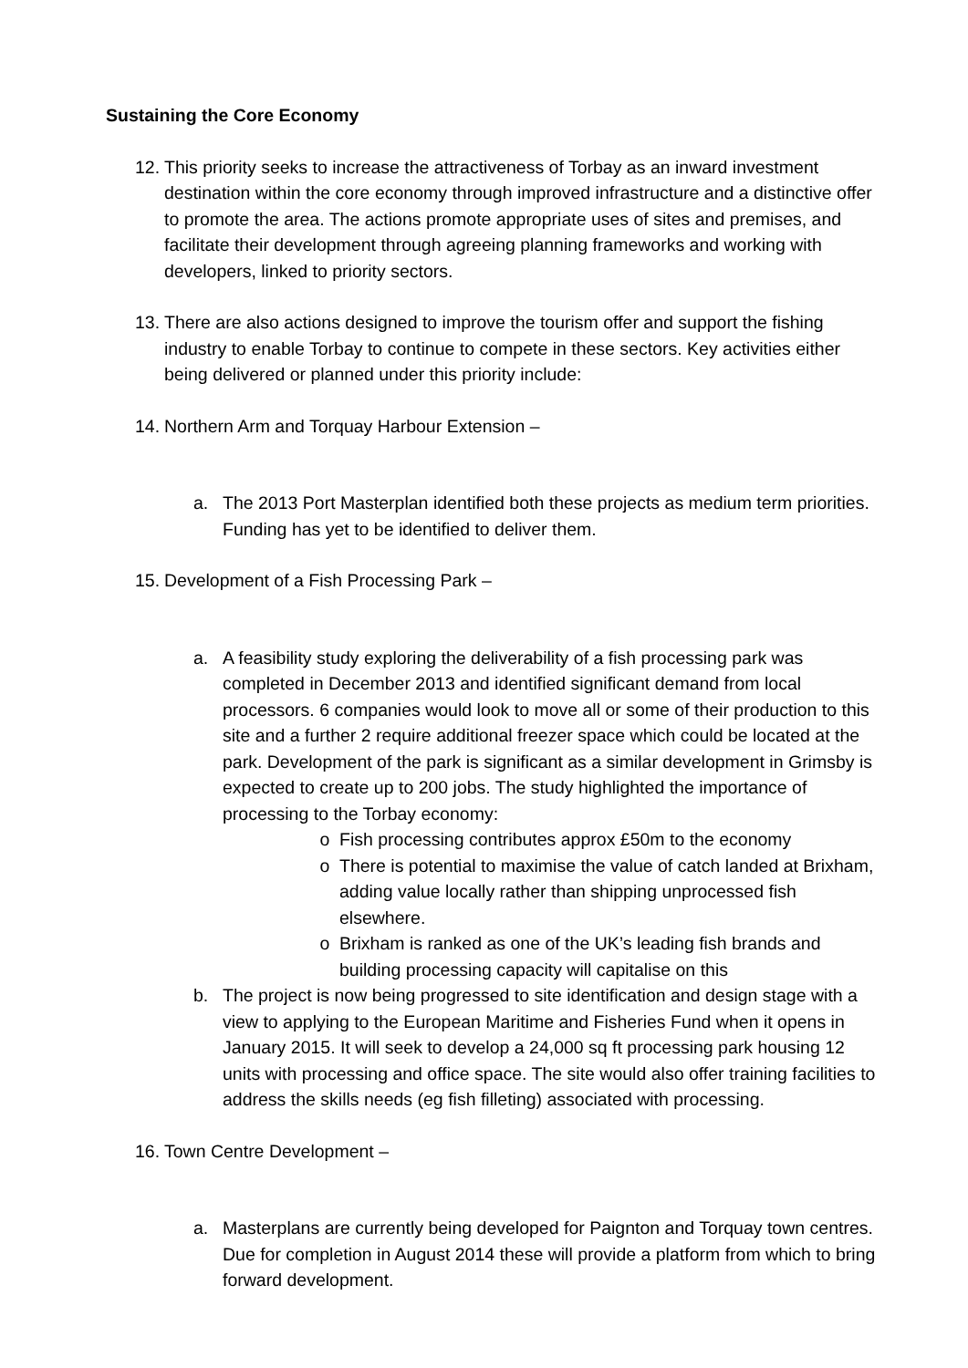Sustaining the Core Economy
12.
This priority seeks to increase the attractiveness of Torbay as an inward investment destination within the core economy through improved infrastructure and a distinctive offer to promote the area. The actions promote appropriate uses of sites and premises, and facilitate their development through agreeing planning frameworks and working with developers, linked to priority sectors.
13.
There are also actions designed to improve the tourism offer and support the fishing industry to enable Torbay to continue to compete in these sectors. Key activities either being delivered or planned under this priority include:
14.
Northern Arm and Torquay Harbour Extension –
a. The 2013 Port Masterplan identified both these projects as medium term priorities. Funding has yet to be identified to deliver them.
15.
Development of a Fish Processing Park –
a. A feasibility study exploring the deliverability of a fish processing park was completed in December 2013 and identified significant demand from local processors. 6 companies would look to move all or some of their production to this site and a further 2 require additional freezer space which could be located at the park. Development of the park is significant as a similar development in Grimsby is expected to create up to 200 jobs. The study highlighted the importance of processing to the Torbay economy:
o Fish processing contributes approx £50m to the economy
o There is potential to maximise the value of catch landed at Brixham, adding value locally rather than shipping unprocessed fish elsewhere.
o Brixham is ranked as one of the UK’s leading fish brands and building processing capacity will capitalise on this
b. The project is now being progressed to site identification and design stage with a view to applying to the European Maritime and Fisheries Fund when it opens in January 2015. It will seek to develop a 24,000 sq ft processing park housing 12 units with processing and office space. The site would also offer training facilities to address the skills needs (eg fish filleting) associated with processing.
16.
Town Centre Development –
a. Masterplans are currently being developed for Paignton and Torquay town centres. Due for completion in August 2014 these will provide a platform from which to bring forward development.